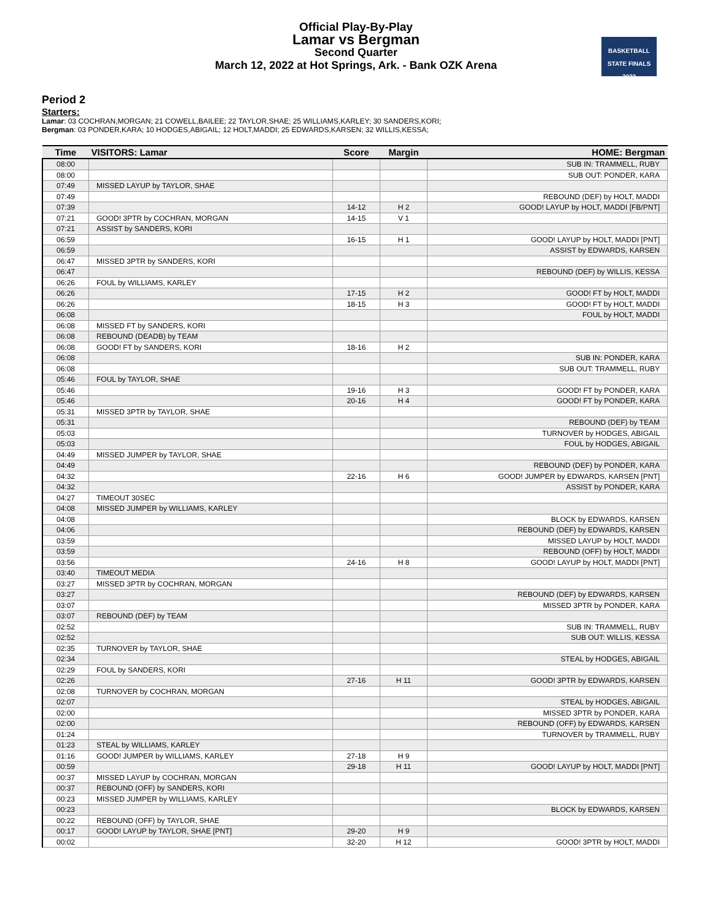Official Play-By-Play
Lamar vs Bergman
Second Quarter
March 12, 2022 at Hot Springs, Ark. - Bank OZK Arena
BASKETBALL
STATE FINALS
2022
Period 2
Starters:
Lamar: 03 COCHRAN,MORGAN; 21 COWELL,BAILEE; 22 TAYLOR,SHAE; 25 WILLIAMS,KARLEY; 30 SANDERS,KORI;
Bergman: 03 PONDER,KARA; 10 HODGES,ABIGAIL; 12 HOLT,MADDI; 25 EDWARDS,KARSEN; 32 WILLIS,KESSA;
| Time | VISITORS: Lamar | Score | Margin | HOME: Bergman |
| --- | --- | --- | --- | --- |
| 08:00 | | | | SUB IN: TRAMMELL, RUBY |
| 08:00 | | | | SUB OUT: PONDER, KARA |
| 07:49 | MISSED LAYUP by TAYLOR, SHAE | | | |
| 07:49 | | | | REBOUND (DEF) by HOLT, MADDI |
| 07:39 | | 14-12 | H 2 | GOOD! LAYUP by HOLT, MADDI [FB/PNT] |
| 07:21 | GOOD! 3PTR by COCHRAN, MORGAN | 14-15 | V 1 | |
| 07:21 | ASSIST by SANDERS, KORI | | | |
| 06:59 | | 16-15 | H 1 | GOOD! LAYUP by HOLT, MADDI [PNT] |
| 06:59 | | | | ASSIST by EDWARDS, KARSEN |
| 06:47 | MISSED 3PTR by SANDERS, KORI | | | |
| 06:47 | | | | REBOUND (DEF) by WILLIS, KESSA |
| 06:26 | FOUL by WILLIAMS, KARLEY | | | |
| 06:26 | | 17-15 | H 2 | GOOD! FT by HOLT, MADDI |
| 06:26 | | 18-15 | H 3 | GOOD! FT by HOLT, MADDI |
| 06:08 | | | | FOUL by HOLT, MADDI |
| 06:08 | MISSED FT by SANDERS, KORI | | | |
| 06:08 | REBOUND (DEADB) by TEAM | | | |
| 06:08 | GOOD! FT by SANDERS, KORI | 18-16 | H 2 | |
| 06:08 | | | | SUB IN: PONDER, KARA |
| 06:08 | | | | SUB OUT: TRAMMELL, RUBY |
| 05:46 | FOUL by TAYLOR, SHAE | | | |
| 05:46 | | 19-16 | H 3 | GOOD! FT by PONDER, KARA |
| 05:46 | | 20-16 | H 4 | GOOD! FT by PONDER, KARA |
| 05:31 | MISSED 3PTR by TAYLOR, SHAE | | | |
| 05:31 | | | | REBOUND (DEF) by TEAM |
| 05:03 | | | | TURNOVER by HODGES, ABIGAIL |
| 05:03 | | | | FOUL by HODGES, ABIGAIL |
| 04:49 | MISSED JUMPER by TAYLOR, SHAE | | | |
| 04:49 | | | | REBOUND (DEF) by PONDER, KARA |
| 04:32 | | 22-16 | H 6 | GOOD! JUMPER by EDWARDS, KARSEN [PNT] |
| 04:32 | | | | ASSIST by PONDER, KARA |
| 04:27 | TIMEOUT 30SEC | | | |
| 04:08 | MISSED JUMPER by WILLIAMS, KARLEY | | | |
| 04:08 | | | | BLOCK by EDWARDS, KARSEN |
| 04:06 | | | | REBOUND (DEF) by EDWARDS, KARSEN |
| 03:59 | | | | MISSED LAYUP by HOLT, MADDI |
| 03:59 | | | | REBOUND (OFF) by HOLT, MADDI |
| 03:56 | | 24-16 | H 8 | GOOD! LAYUP by HOLT, MADDI [PNT] |
| 03:40 | TIMEOUT MEDIA | | | |
| 03:27 | MISSED 3PTR by COCHRAN, MORGAN | | | |
| 03:27 | | | | REBOUND (DEF) by EDWARDS, KARSEN |
| 03:07 | | | | MISSED 3PTR by PONDER, KARA |
| 03:07 | REBOUND (DEF) by TEAM | | | |
| 02:52 | | | | SUB IN: TRAMMELL, RUBY |
| 02:52 | | | | SUB OUT: WILLIS, KESSA |
| 02:35 | TURNOVER by TAYLOR, SHAE | | | |
| 02:34 | | | | STEAL by HODGES, ABIGAIL |
| 02:29 | FOUL by SANDERS, KORI | | | |
| 02:26 | | 27-16 | H 11 | GOOD! 3PTR by EDWARDS, KARSEN |
| 02:08 | TURNOVER by COCHRAN, MORGAN | | | |
| 02:07 | | | | STEAL by HODGES, ABIGAIL |
| 02:00 | | | | MISSED 3PTR by PONDER, KARA |
| 02:00 | | | | REBOUND (OFF) by EDWARDS, KARSEN |
| 01:24 | | | | TURNOVER by TRAMMELL, RUBY |
| 01:23 | STEAL by WILLIAMS, KARLEY | | | |
| 01:16 | GOOD! JUMPER by WILLIAMS, KARLEY | 27-18 | H 9 | |
| 00:59 | | 29-18 | H 11 | GOOD! LAYUP by HOLT, MADDI [PNT] |
| 00:37 | MISSED LAYUP by COCHRAN, MORGAN | | | |
| 00:37 | REBOUND (OFF) by SANDERS, KORI | | | |
| 00:23 | MISSED JUMPER by WILLIAMS, KARLEY | | | |
| 00:23 | | | | BLOCK by EDWARDS, KARSEN |
| 00:22 | REBOUND (OFF) by TAYLOR, SHAE | | | |
| 00:17 | GOOD! LAYUP by TAYLOR, SHAE [PNT] | 29-20 | H 9 | |
| 00:02 | | 32-20 | H 12 | GOOD! 3PTR by HOLT, MADDI |